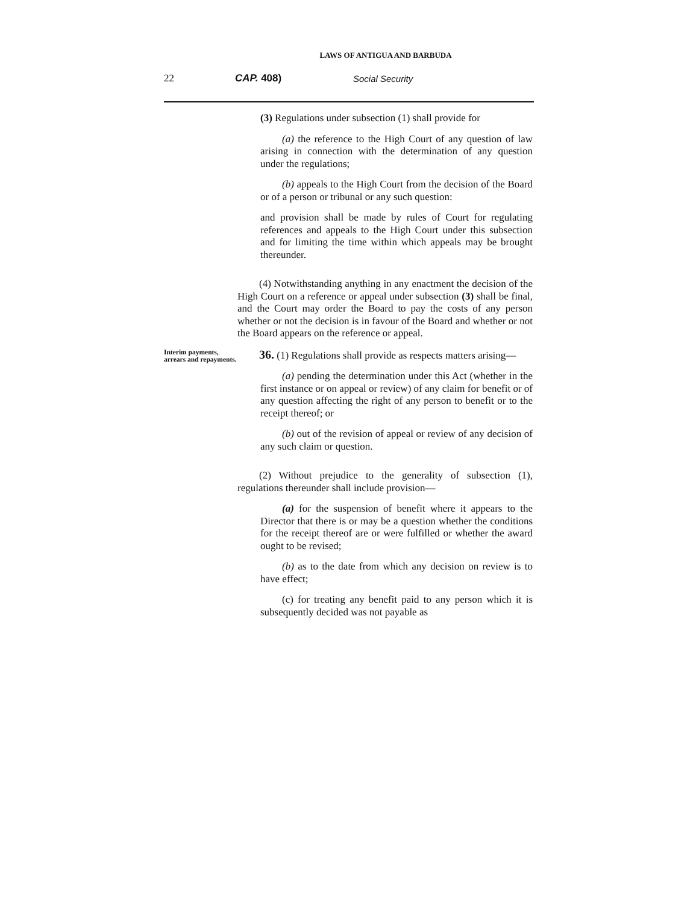LAWS OF ANTIGUA AND BARBUDA
22 CAP. 408) Social Security
(3) Regulations under subsection (1) shall provide for
(a) the reference to the High Court of any question of law arising in connection with the determination of any question under the regulations;
(b) appeals to the High Court from the decision of the Board or of a person or tribunal or any such question:
and provision shall be made by rules of Court for regulating references and appeals to the High Court under this subsection and for limiting the time within which appeals may be brought thereunder.
(4) Notwithstanding anything in any enactment the decision of the High Court on a reference or appeal under subsection (3) shall be final, and the Court may order the Board to pay the costs of any person whether or not the decision is in favour of the Board and whether or not the Board appears on the reference or appeal.
Interim payments, arrears and repayments.
36. (1) Regulations shall provide as respects matters arising—
(a) pending the determination under this Act (whether in the first instance or on appeal or review) of any claim for benefit or of any question affecting the right of any person to benefit or to the receipt thereof; or
(b) out of the revision of appeal or review of any decision of any such claim or question.
(2) Without prejudice to the generality of subsection (1), regulations thereunder shall include provision—
(a) for the suspension of benefit where it appears to the Director that there is or may be a question whether the conditions for the receipt thereof are or were fulfilled or whether the award ought to be revised;
(b) as to the date from which any decision on review is to have effect;
(c) for treating any benefit paid to any person which it is subsequently decided was not payable as